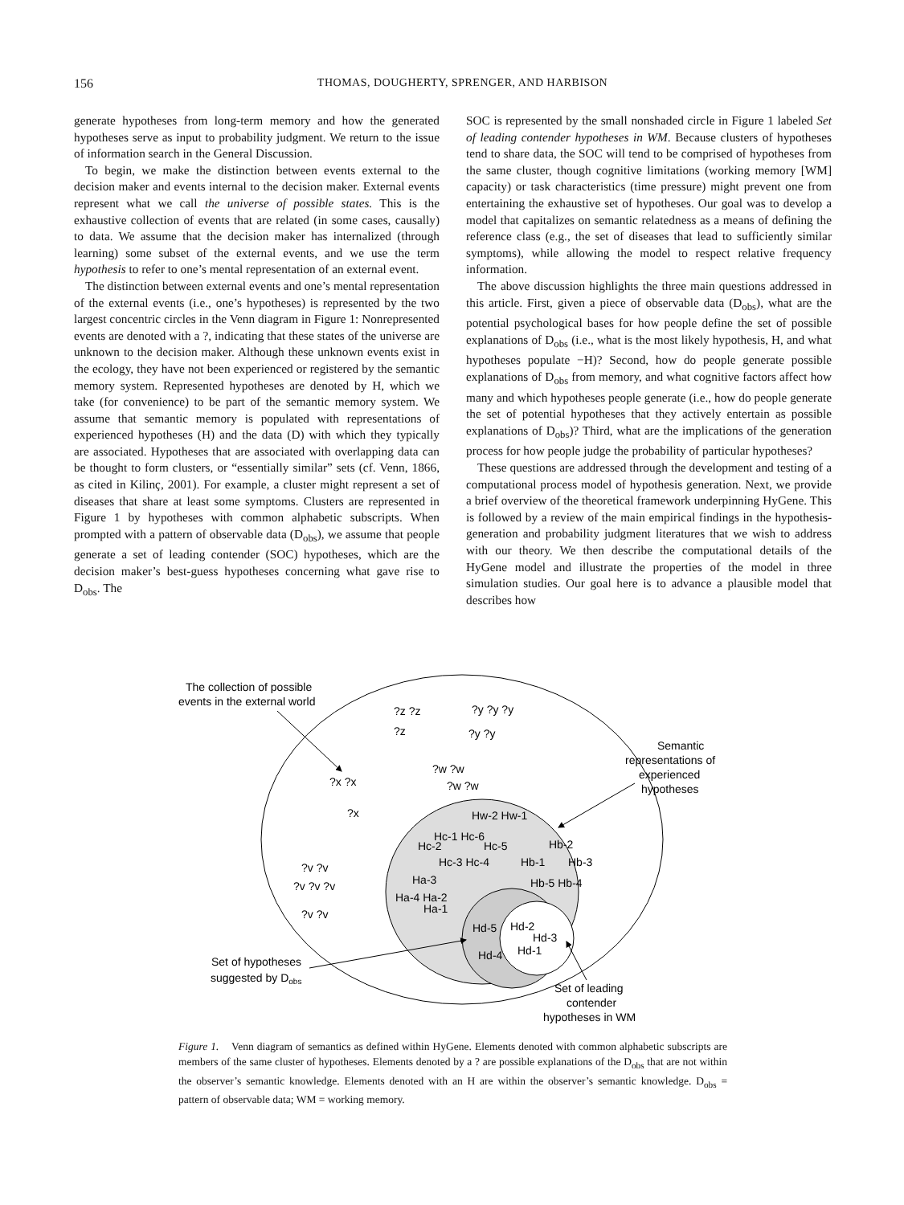156
THOMAS, DOUGHERTY, SPRENGER, AND HARBISON
generate hypotheses from long-term memory and how the generated hypotheses serve as input to probability judgment. We return to the issue of information search in the General Discussion.
To begin, we make the distinction between events external to the decision maker and events internal to the decision maker. External events represent what we call the universe of possible states. This is the exhaustive collection of events that are related (in some cases, causally) to data. We assume that the decision maker has internalized (through learning) some subset of the external events, and we use the term hypothesis to refer to one’s mental representation of an external event.
The distinction between external events and one’s mental representation of the external events (i.e., one’s hypotheses) is represented by the two largest concentric circles in the Venn diagram in Figure 1: Nonrepresented events are denoted with a ?, indicating that these states of the universe are unknown to the decision maker. Although these unknown events exist in the ecology, they have not been experienced or registered by the semantic memory system. Represented hypotheses are denoted by H, which we take (for convenience) to be part of the semantic memory system. We assume that semantic memory is populated with representations of experienced hypotheses (H) and the data (D) with which they typically are associated. Hypotheses that are associated with overlapping data can be thought to form clusters, or “essentially similar” sets (cf. Venn, 1866, as cited in Kilinç, 2001). For example, a cluster might represent a set of diseases that share at least some symptoms. Clusters are represented in Figure 1 by hypotheses with common alphabetic subscripts. When prompted with a pattern of observable data (D<sub>obs</sub>), we assume that people generate a set of leading contender (SOC) hypotheses, which are the decision maker’s best-guess hypotheses concerning what gave rise to D<sub>obs</sub>. The
SOC is represented by the small nonshaded circle in Figure 1 labeled Set of leading contender hypotheses in WM. Because clusters of hypotheses tend to share data, the SOC will tend to be comprised of hypotheses from the same cluster, though cognitive limitations (working memory [WM] capacity) or task characteristics (time pressure) might prevent one from entertaining the exhaustive set of hypotheses. Our goal was to develop a model that capitalizes on semantic relatedness as a means of defining the reference class (e.g., the set of diseases that lead to sufficiently similar symptoms), while allowing the model to respect relative frequency information.
The above discussion highlights the three main questions addressed in this article. First, given a piece of observable data (D<sub>obs</sub>), what are the potential psychological bases for how people define the set of possible explanations of D<sub>obs</sub> (i.e., what is the most likely hypothesis, H, and what hypotheses populate −H)? Second, how do people generate possible explanations of D<sub>obs</sub> from memory, and what cognitive factors affect how many and which hypotheses people generate (i.e., how do people generate the set of potential hypotheses that they actively entertain as possible explanations of D<sub>obs</sub>)? Third, what are the implications of the generation process for how people judge the probability of particular hypotheses?
These questions are addressed through the development and testing of a computational process model of hypothesis generation. Next, we provide a brief overview of the theoretical framework underpinning HyGene. This is followed by a review of the main empirical findings in the hypothesis-generation and probability judgment literatures that we wish to address with our theory. We then describe the computational details of the HyGene model and illustrate the properties of the model in three simulation studies. Our goal here is to advance a plausible model that describes how
The collection of possible
events in the external world
Semantic
representations of
experienced
hypotheses
Set of hypotheses
suggested by Dobs
Set of leading
contender
hypotheses in WM
?z ?z
?z
?y ?y ?y
?y ?y
?x ?x
?x
?w ?w
?w ?w
?v ?v
?v ?v ?v
?v ?v
Hw-2 Hw-1
Hc-1 Hc-6
Hc-2
Hc-5
Hc-3 Hc-4
Hb-2
Hb-1
Hb-3
Hb-5 Hb-4
Ha-3
Ha-4 Ha-2
Ha-1
Hd-5
Hd-2
Hd-3
Hd-1
Hd-4
Figure 1. Venn diagram of semantics as defined within HyGene. Elements denoted with common alphabetic subscripts are members of the same cluster of hypotheses. Elements denoted by a ? are possible explanations of the D<sub>obs</sub> that are not within the observer’s semantic knowledge. Elements denoted with an H are within the observer’s semantic knowledge. D<sub>obs</sub> = pattern of observable data; WM = working memory.